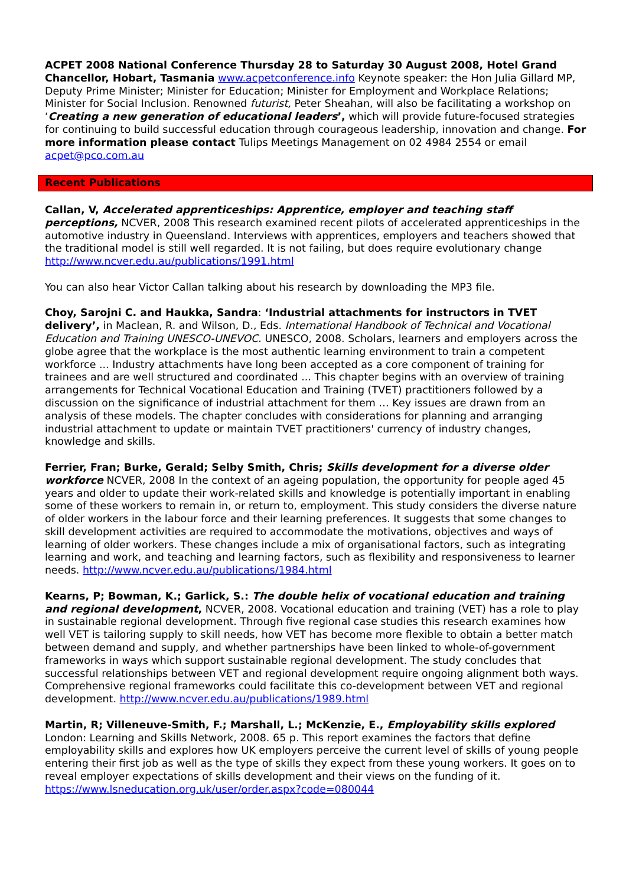ACPET 2008 National Conference Thursday 28 to Saturday 30 August 2008, Hotel Grand Chancellor, Hobart, Tasmania www.acpetconference.info Keynote speaker: the Hon Julia Gillard MP, Deputy Prime Minister; Minister for Education; Minister for Employment and Workplace Relations; Minister for Social Inclusion. Renowned futurist, Peter Sheahan, will also be facilitating a workshop on ‘Creating a new generation of educational leaders’, which will provide future-focused strategies for continuing to build successful education through courageous leadership, innovation and change. For more information please contact Tulips Meetings Management on 02 4984 2554 or email acpet@pco.com.au
Recent Publications
Callan, V, Accelerated apprenticeships: Apprentice, employer and teaching staff perceptions, NCVER, 2008 This research examined recent pilots of accelerated apprenticeships in the automotive industry in Queensland. Interviews with apprentices, employers and teachers showed that the traditional model is still well regarded. It is not failing, but does require evolutionary change http://www.ncver.edu.au/publications/1991.html
You can also hear Victor Callan talking about his research by downloading the MP3 file.
Choy, Sarojni C. and Haukka, Sandra: ‘Industrial attachments for instructors in TVET delivery’, in Maclean, R. and Wilson, D., Eds. International Handbook of Technical and Vocational Education and Training UNESCO-UNEVOC. UNESCO, 2008. Scholars, learners and employers across the globe agree that the workplace is the most authentic learning environment to train a competent workforce ... Industry attachments have long been accepted as a core component of training for trainees and are well structured and coordinated ... This chapter begins with an overview of training arrangements for Technical Vocational Education and Training (TVET) practitioners followed by a discussion on the significance of industrial attachment for them … Key issues are drawn from an analysis of these models. The chapter concludes with considerations for planning and arranging industrial attachment to update or maintain TVET practitioners' currency of industry changes, knowledge and skills.
Ferrier, Fran; Burke, Gerald; Selby Smith, Chris; Skills development for a diverse older workforce NCVER, 2008 In the context of an ageing population, the opportunity for people aged 45 years and older to update their work-related skills and knowledge is potentially important in enabling some of these workers to remain in, or return to, employment. This study considers the diverse nature of older workers in the labour force and their learning preferences. It suggests that some changes to skill development activities are required to accommodate the motivations, objectives and ways of learning of older workers. These changes include a mix of organisational factors, such as integrating learning and work, and teaching and learning factors, such as flexibility and responsiveness to learner needs. http://www.ncver.edu.au/publications/1984.html
Kearns, P; Bowman, K.; Garlick, S.: The double helix of vocational education and training and regional development, NCVER, 2008. Vocational education and training (VET) has a role to play in sustainable regional development. Through five regional case studies this research examines how well VET is tailoring supply to skill needs, how VET has become more flexible to obtain a better match between demand and supply, and whether partnerships have been linked to whole-of-government frameworks in ways which support sustainable regional development. The study concludes that successful relationships between VET and regional development require ongoing alignment both ways. Comprehensive regional frameworks could facilitate this co-development between VET and regional development. http://www.ncver.edu.au/publications/1989.html
Martin, R; Villeneuve-Smith, F.; Marshall, L.; McKenzie, E., Employability skills explored London: Learning and Skills Network, 2008. 65 p. This report examines the factors that define employability skills and explores how UK employers perceive the current level of skills of young people entering their first job as well as the type of skills they expect from these young workers. It goes on to reveal employer expectations of skills development and their views on the funding of it. https://www.lsneducation.org.uk/user/order.aspx?code=080044